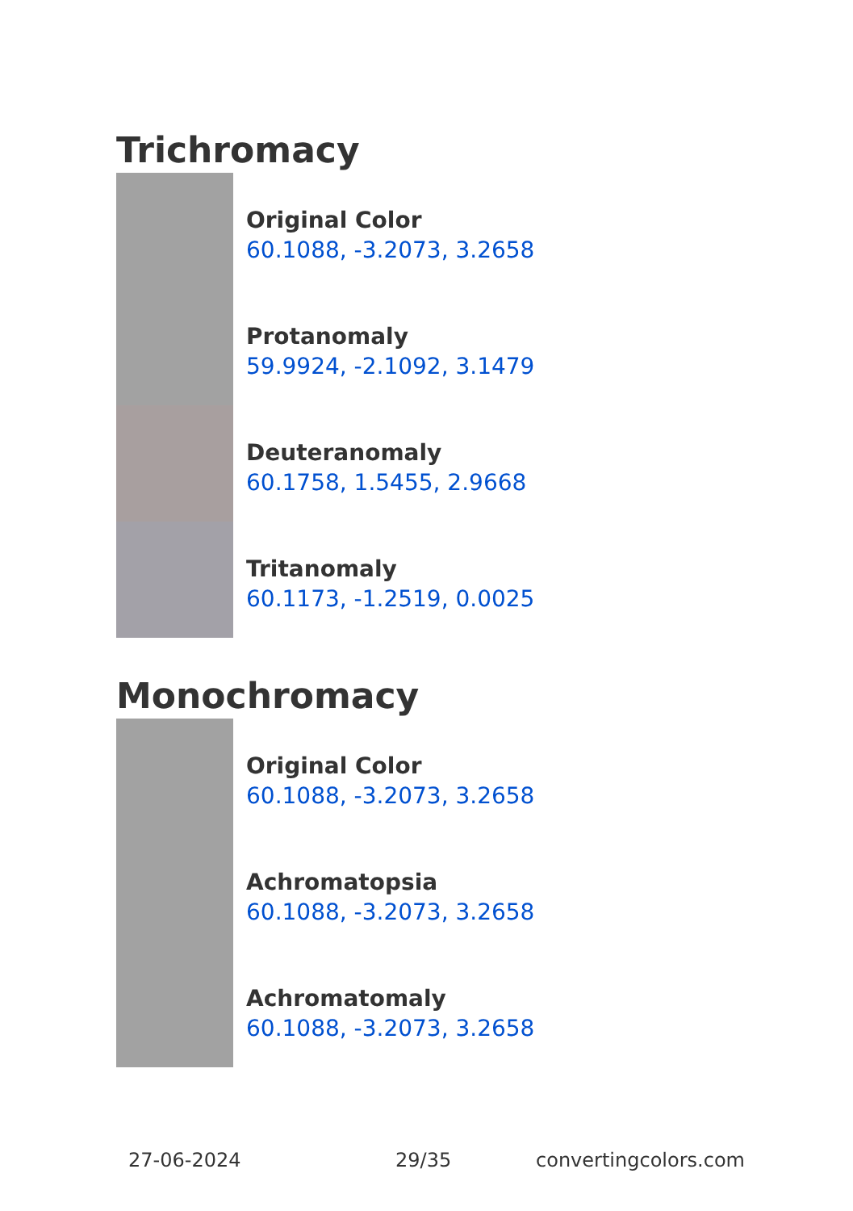Trichromacy
Original Color
60.1088, -3.2073, 3.2658
Protanomaly
59.9924, -2.1092, 3.1479
Deuteranomaly
60.1758, 1.5455, 2.9668
Tritanomaly
60.1173, -1.2519, 0.0025
Monochromacy
Original Color
60.1088, -3.2073, 3.2658
Achromatopsia
60.1088, -3.2073, 3.2658
Achromatomaly
60.1088, -3.2073, 3.2658
27-06-2024 29/35 convertingcolors.com